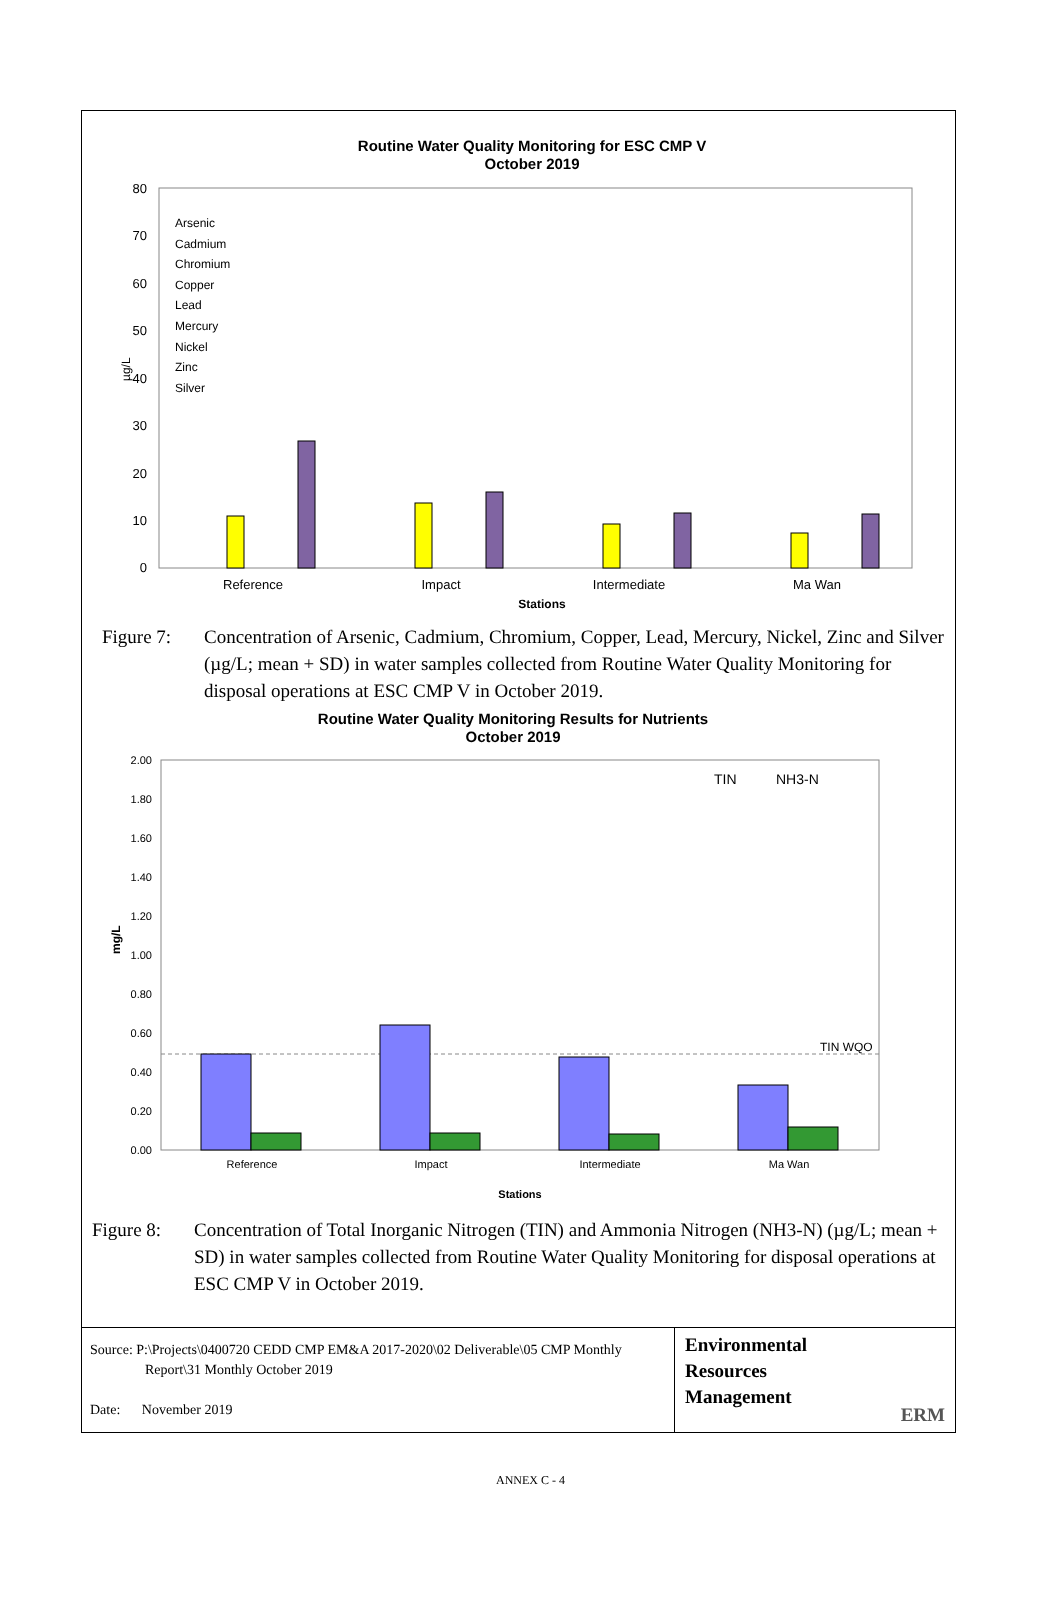Routine Water Quality Monitoring for ESC CMP V
October 2019
80
70
60
50
40
30
20
10
0
µg/L
Arsenic
Cadmium
Chromium
Copper
Lead
Mercury
Nickel
Zinc
Silver
Reference
Impact
Intermediate
Ma Wan
Stations
Figure 7:
Concentration of Arsenic, Cadmium, Chromium, Copper, Lead, Mercury, Nickel, Zinc and Silver (µg/L; mean + SD) in water samples collected from Routine Water Quality Monitoring for disposal operations at ESC CMP V in October 2019.
Routine Water Quality Monitoring Results for Nutrients
October 2019
2.00
1.80
1.60
1.40
1.20
1.00
0.80
0.60
0.40
0.20
0.00
mg/L
TIN
NH3-N
TIN WQO
Reference
Impact
Intermediate
Ma Wan
Stations
Figure 8:
Concentration of Total Inorganic Nitrogen (TIN) and Ammonia Nitrogen (NH3-N) (µg/L; mean + SD) in water samples collected from Routine Water Quality Monitoring for disposal operations at ESC CMP V in October 2019.
Source: P:\Projects\0400720 CEDD CMP EM&A 2017-2020\02 Deliverable\05 CMP Monthly
Report\31 Monthly October 2019
Date: November 2019
Environmental
Resources
Management
ERM
ANNEX C - 4